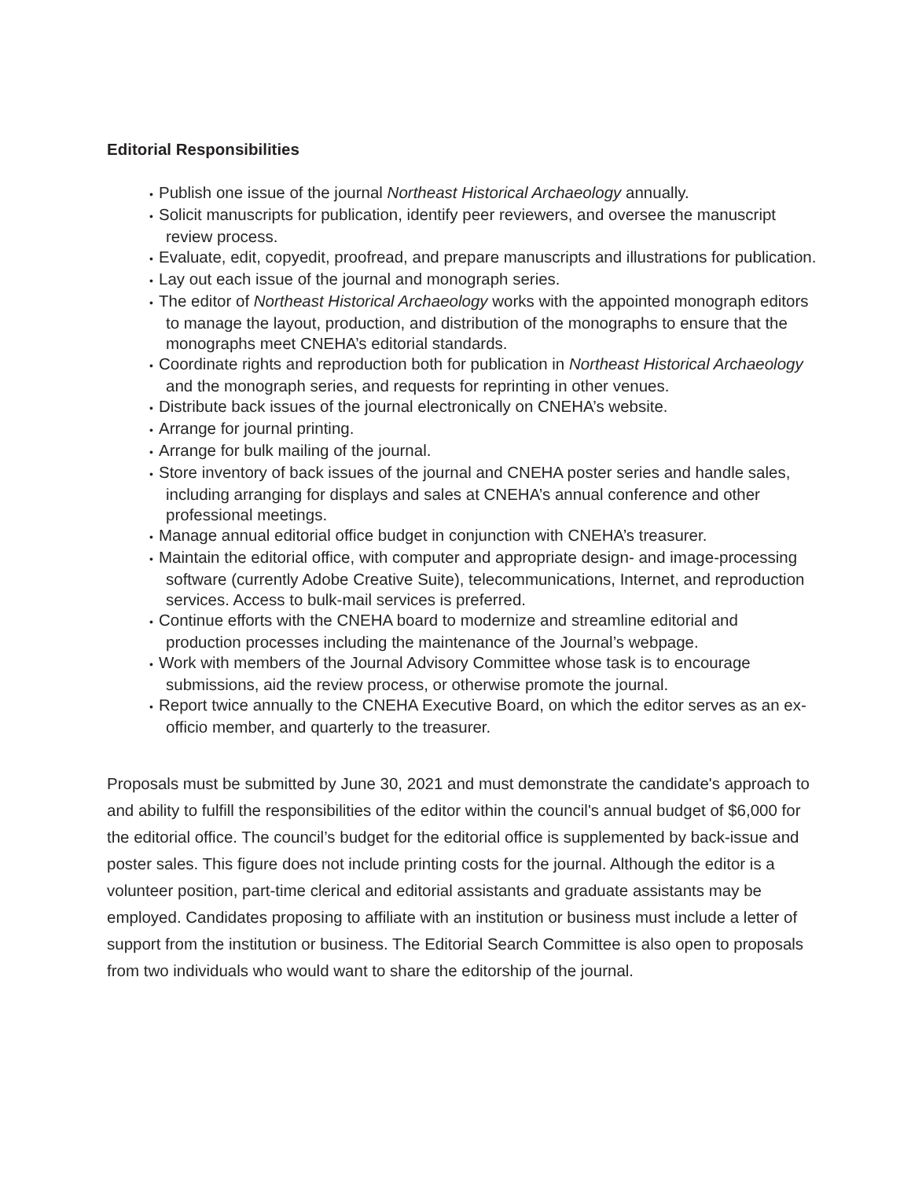Editorial Responsibilities
• Publish one issue of the journal Northeast Historical Archaeology annually.
• Solicit manuscripts for publication, identify peer reviewers, and oversee the manuscript review process.
• Evaluate, edit, copyedit, proofread, and prepare manuscripts and illustrations for publication.
• Lay out each issue of the journal and monograph series.
• The editor of Northeast Historical Archaeology works with the appointed monograph editors to manage the layout, production, and distribution of the monographs to ensure that the monographs meet CNEHA’s editorial standards.
• Coordinate rights and reproduction both for publication in Northeast Historical Archaeology and the monograph series, and requests for reprinting in other venues.
• Distribute back issues of the journal electronically on CNEHA’s website.
• Arrange for journal printing.
• Arrange for bulk mailing of the journal.
• Store inventory of back issues of the journal and CNEHA poster series and handle sales, including arranging for displays and sales at CNEHA’s annual conference and other professional meetings.
• Manage annual editorial office budget in conjunction with CNEHA’s treasurer.
• Maintain the editorial office, with computer and appropriate design- and image-processing software (currently Adobe Creative Suite), telecommunications, Internet, and reproduction services. Access to bulk-mail services is preferred.
• Continue efforts with the CNEHA board to modernize and streamline editorial and production processes including the maintenance of the Journal’s webpage.
• Work with members of the Journal Advisory Committee whose task is to encourage submissions, aid the review process, or otherwise promote the journal.
• Report twice annually to the CNEHA Executive Board, on which the editor serves as an ex-officio member, and quarterly to the treasurer.
Proposals must be submitted by June 30, 2021 and must demonstrate the candidate's approach to and ability to fulfill the responsibilities of the editor within the council's annual budget of $6,000 for the editorial office. The council’s budget for the editorial office is supplemented by back-issue and poster sales. This figure does not include printing costs for the journal. Although the editor is a volunteer position, part-time clerical and editorial assistants and graduate assistants may be employed. Candidates proposing to affiliate with an institution or business must include a letter of support from the institution or business. The Editorial Search Committee is also open to proposals from two individuals who would want to share the editorship of the journal.